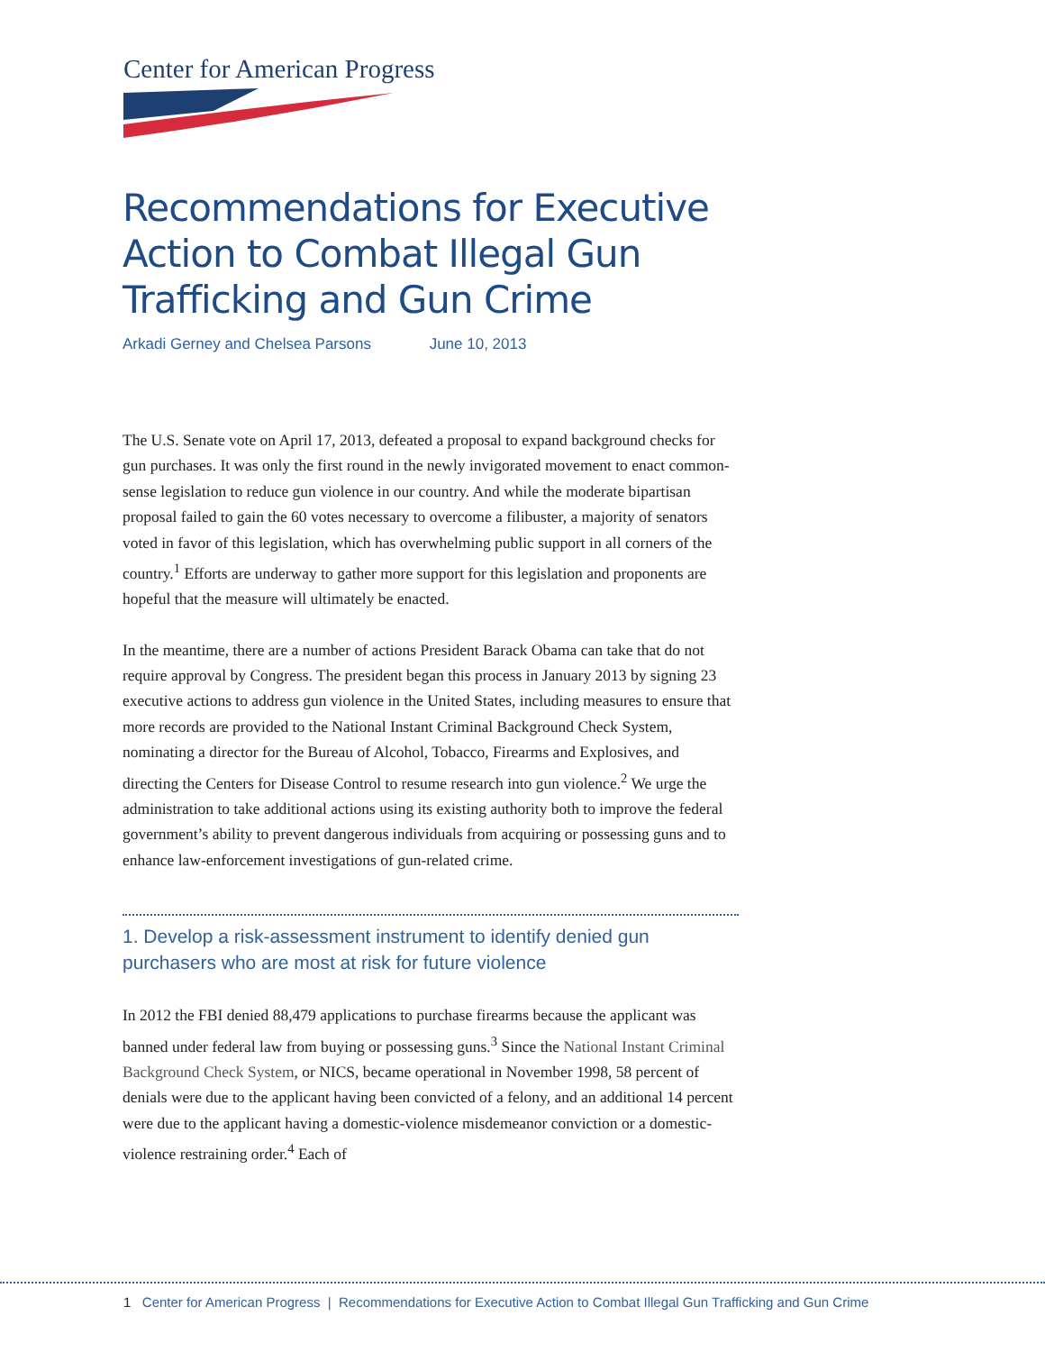Center for American Progress
Recommendations for Executive Action to Combat Illegal Gun Trafficking and Gun Crime
Arkadi Gerney and Chelsea Parsons June 10, 2013
The U.S. Senate vote on April 17, 2013, defeated a proposal to expand background checks for gun purchases. It was only the first round in the newly invigorated movement to enact common-sense legislation to reduce gun violence in our country. And while the moderate bipartisan proposal failed to gain the 60 votes necessary to overcome a filibuster, a majority of senators voted in favor of this legislation, which has overwhelming public support in all corners of the country.<sup>1</sup> Efforts are underway to gather more support for this legislation and proponents are hopeful that the measure will ultimately be enacted.
In the meantime, there are a number of actions President Barack Obama can take that do not require approval by Congress. The president began this process in January 2013 by signing 23 executive actions to address gun violence in the United States, including measures to ensure that more records are provided to the National Instant Criminal Background Check System, nominating a director for the Bureau of Alcohol, Tobacco, Firearms and Explosives, and directing the Centers for Disease Control to resume research into gun violence.<sup>2</sup> We urge the administration to take additional actions using its existing authority both to improve the federal government’s ability to prevent dangerous individuals from acquiring or possessing guns and to enhance law-enforcement investigations of gun-related crime.
1. Develop a risk-assessment instrument to identify denied gun purchasers who are most at risk for future violence
In 2012 the FBI denied 88,479 applications to purchase firearms because the applicant was banned under federal law from buying or possessing guns.<sup>3</sup> Since the National Instant Criminal Background Check System, or NICS, became operational in November 1998, 58 percent of denials were due to the applicant having been convicted of a felony, and an additional 14 percent were due to the applicant having a domestic-violence misdemeanor conviction or a domestic-violence restraining order.<sup>4</sup> Each of
1 Center for American Progress | Recommendations for Executive Action to Combat Illegal Gun Trafficking and Gun Crime